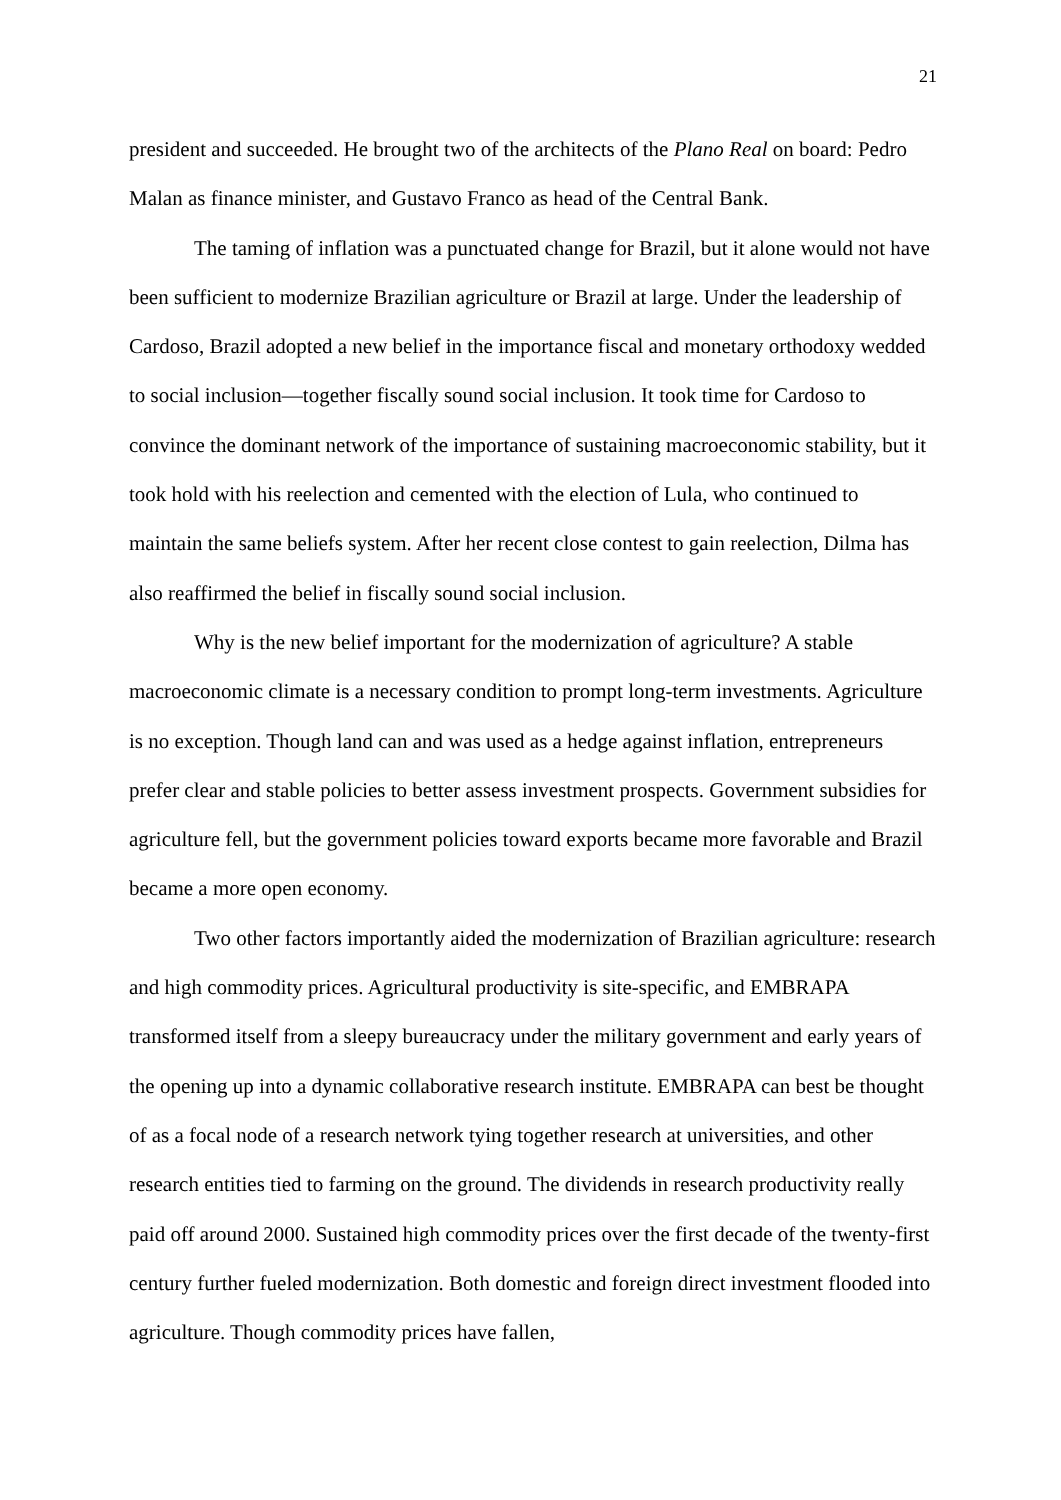21
president and succeeded. He brought two of the architects of the Plano Real on board: Pedro Malan as finance minister, and Gustavo Franco as head of the Central Bank.
The taming of inflation was a punctuated change for Brazil, but it alone would not have been sufficient to modernize Brazilian agriculture or Brazil at large. Under the leadership of Cardoso, Brazil adopted a new belief in the importance fiscal and monetary orthodoxy wedded to social inclusion—together fiscally sound social inclusion. It took time for Cardoso to convince the dominant network of the importance of sustaining macroeconomic stability, but it took hold with his reelection and cemented with the election of Lula, who continued to maintain the same beliefs system. After her recent close contest to gain reelection, Dilma has also reaffirmed the belief in fiscally sound social inclusion.
Why is the new belief important for the modernization of agriculture? A stable macroeconomic climate is a necessary condition to prompt long-term investments. Agriculture is no exception. Though land can and was used as a hedge against inflation, entrepreneurs prefer clear and stable policies to better assess investment prospects. Government subsidies for agriculture fell, but the government policies toward exports became more favorable and Brazil became a more open economy.
Two other factors importantly aided the modernization of Brazilian agriculture: research and high commodity prices. Agricultural productivity is site-specific, and EMBRAPA transformed itself from a sleepy bureaucracy under the military government and early years of the opening up into a dynamic collaborative research institute. EMBRAPA can best be thought of as a focal node of a research network tying together research at universities, and other research entities tied to farming on the ground. The dividends in research productivity really paid off around 2000. Sustained high commodity prices over the first decade of the twenty-first century further fueled modernization. Both domestic and foreign direct investment flooded into agriculture. Though commodity prices have fallen,